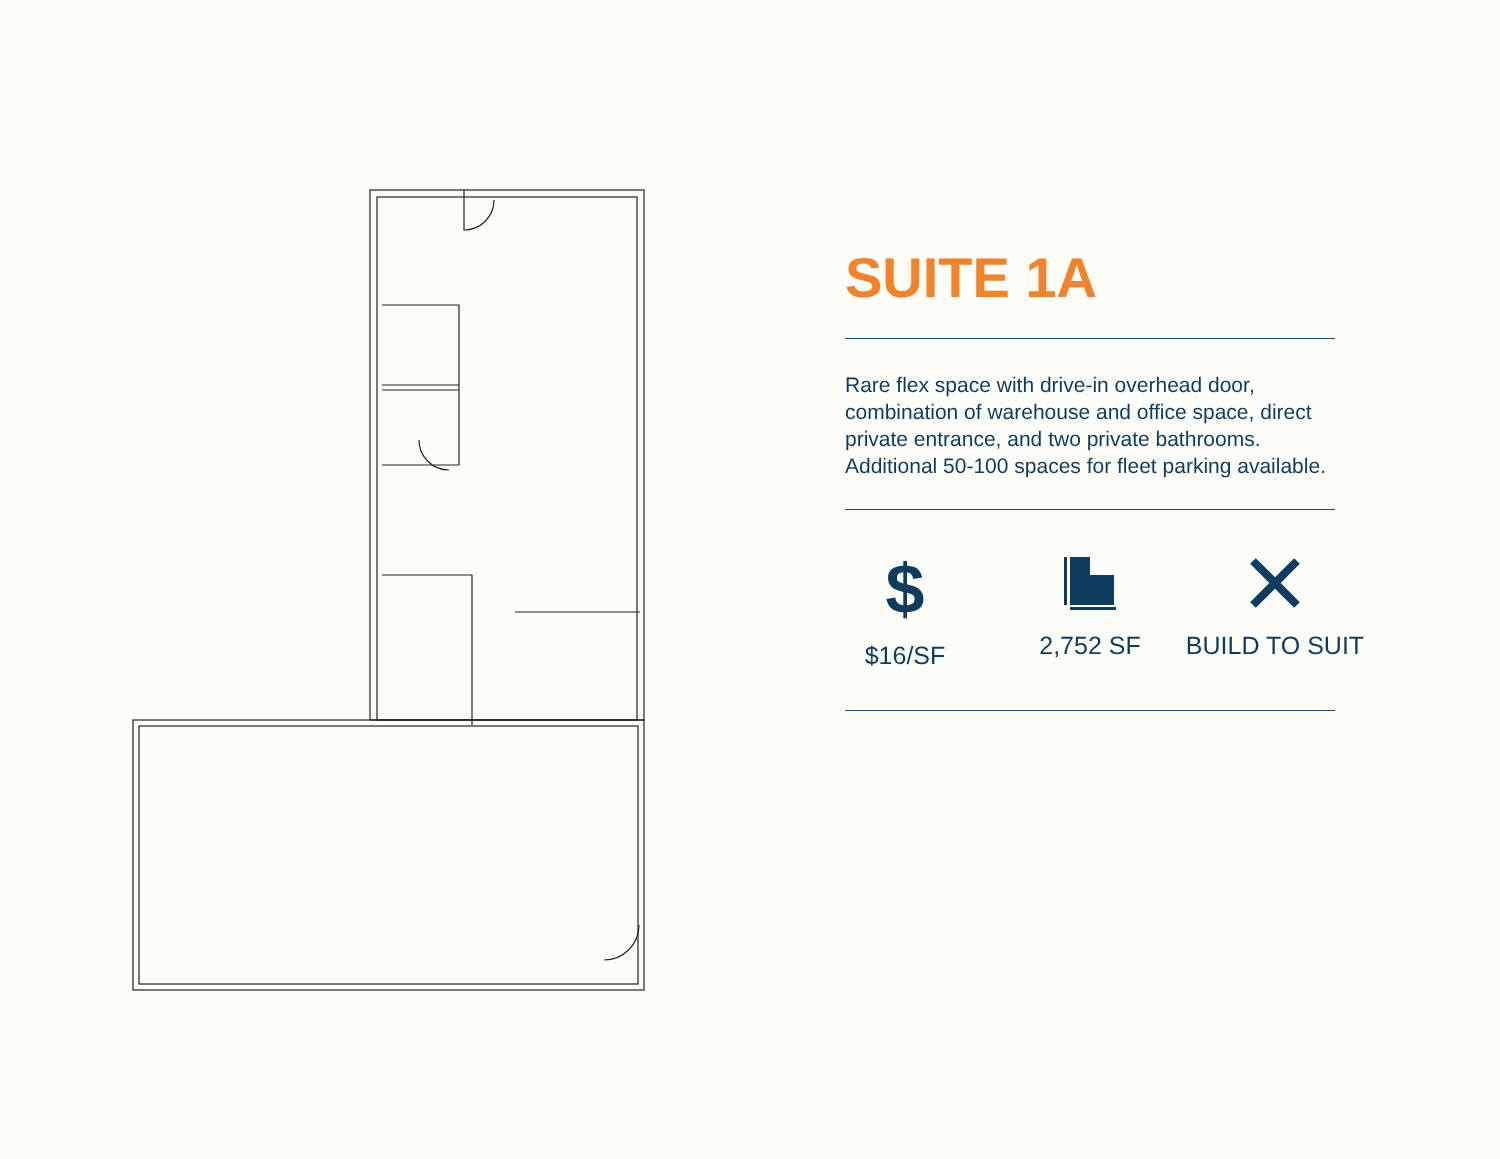SUITE 1A
Rare flex space with drive-in overhead door, combination of warehouse and office space, direct private entrance, and two private bathrooms. Additional 50-100 spaces for fleet parking available.
$
$16/SF
2,752 SF BUILD TO SUIT